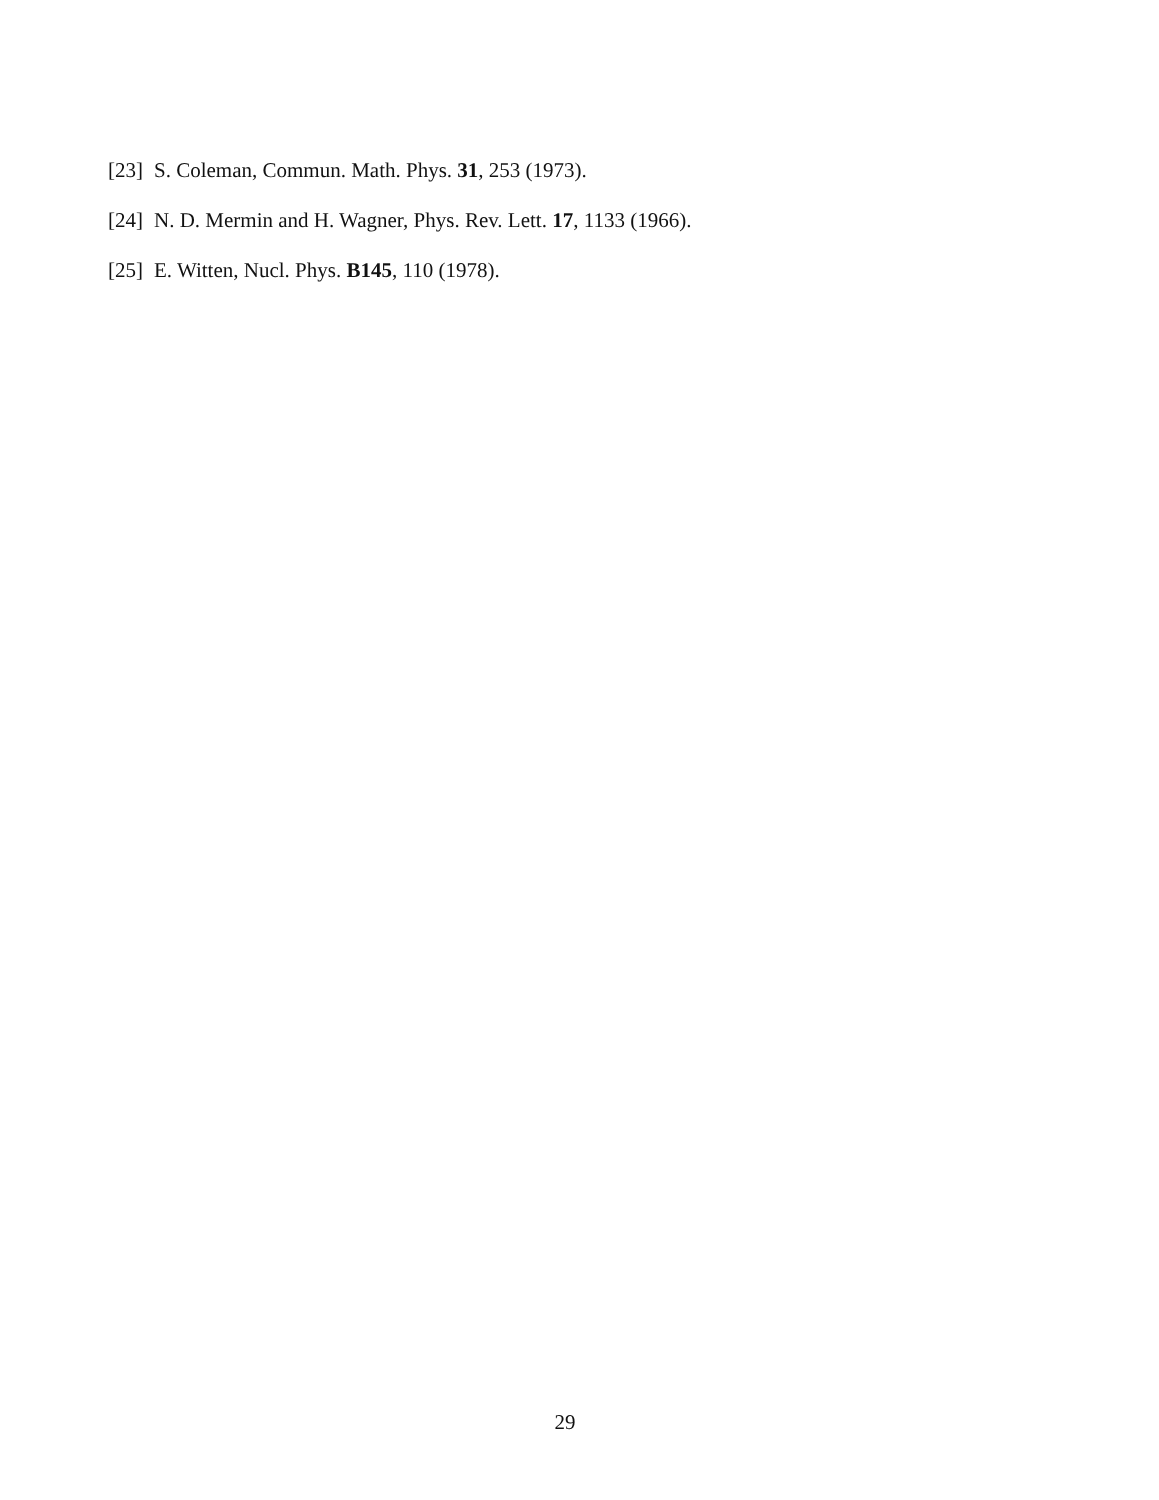[23] S. Coleman, Commun. Math. Phys. 31, 253 (1973).
[24] N. D. Mermin and H. Wagner, Phys. Rev. Lett. 17, 1133 (1966).
[25] E. Witten, Nucl. Phys. B145, 110 (1978).
29